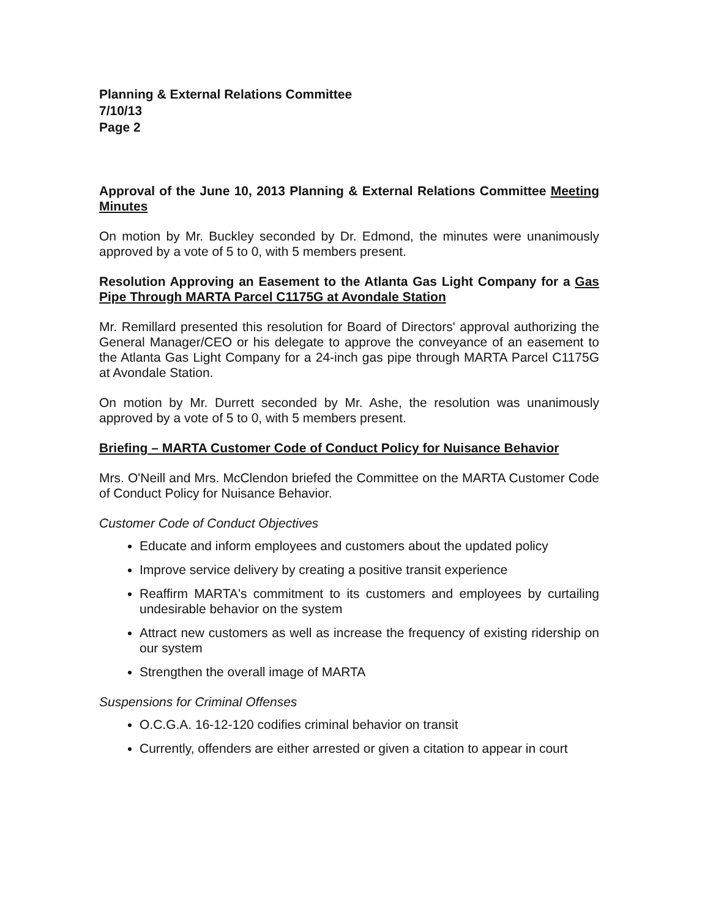Planning & External Relations Committee
7/10/13
Page 2
Approval of the June 10, 2013 Planning & External Relations Committee Meeting Minutes
On motion by Mr. Buckley seconded by Dr. Edmond, the minutes were unanimously approved by a vote of 5 to 0, with 5 members present.
Resolution Approving an Easement to the Atlanta Gas Light Company for a Gas Pipe Through MARTA Parcel C1175G at Avondale Station
Mr. Remillard presented this resolution for Board of Directors' approval authorizing the General Manager/CEO or his delegate to approve the conveyance of an easement to the Atlanta Gas Light Company for a 24-inch gas pipe through MARTA Parcel C1175G at Avondale Station.
On motion by Mr. Durrett seconded by Mr. Ashe, the resolution was unanimously approved by a vote of 5 to 0, with 5 members present.
Briefing – MARTA Customer Code of Conduct Policy for Nuisance Behavior
Mrs. O'Neill and Mrs. McClendon briefed the Committee on the MARTA Customer Code of Conduct Policy for Nuisance Behavior.
Customer Code of Conduct Objectives
Educate and inform employees and customers about the updated policy
Improve service delivery by creating a positive transit experience
Reaffirm MARTA's commitment to its customers and employees by curtailing undesirable behavior on the system
Attract new customers as well as increase the frequency of existing ridership on our system
Strengthen the overall image of MARTA
Suspensions for Criminal Offenses
O.C.G.A. 16-12-120 codifies criminal behavior on transit
Currently, offenders are either arrested or given a citation to appear in court